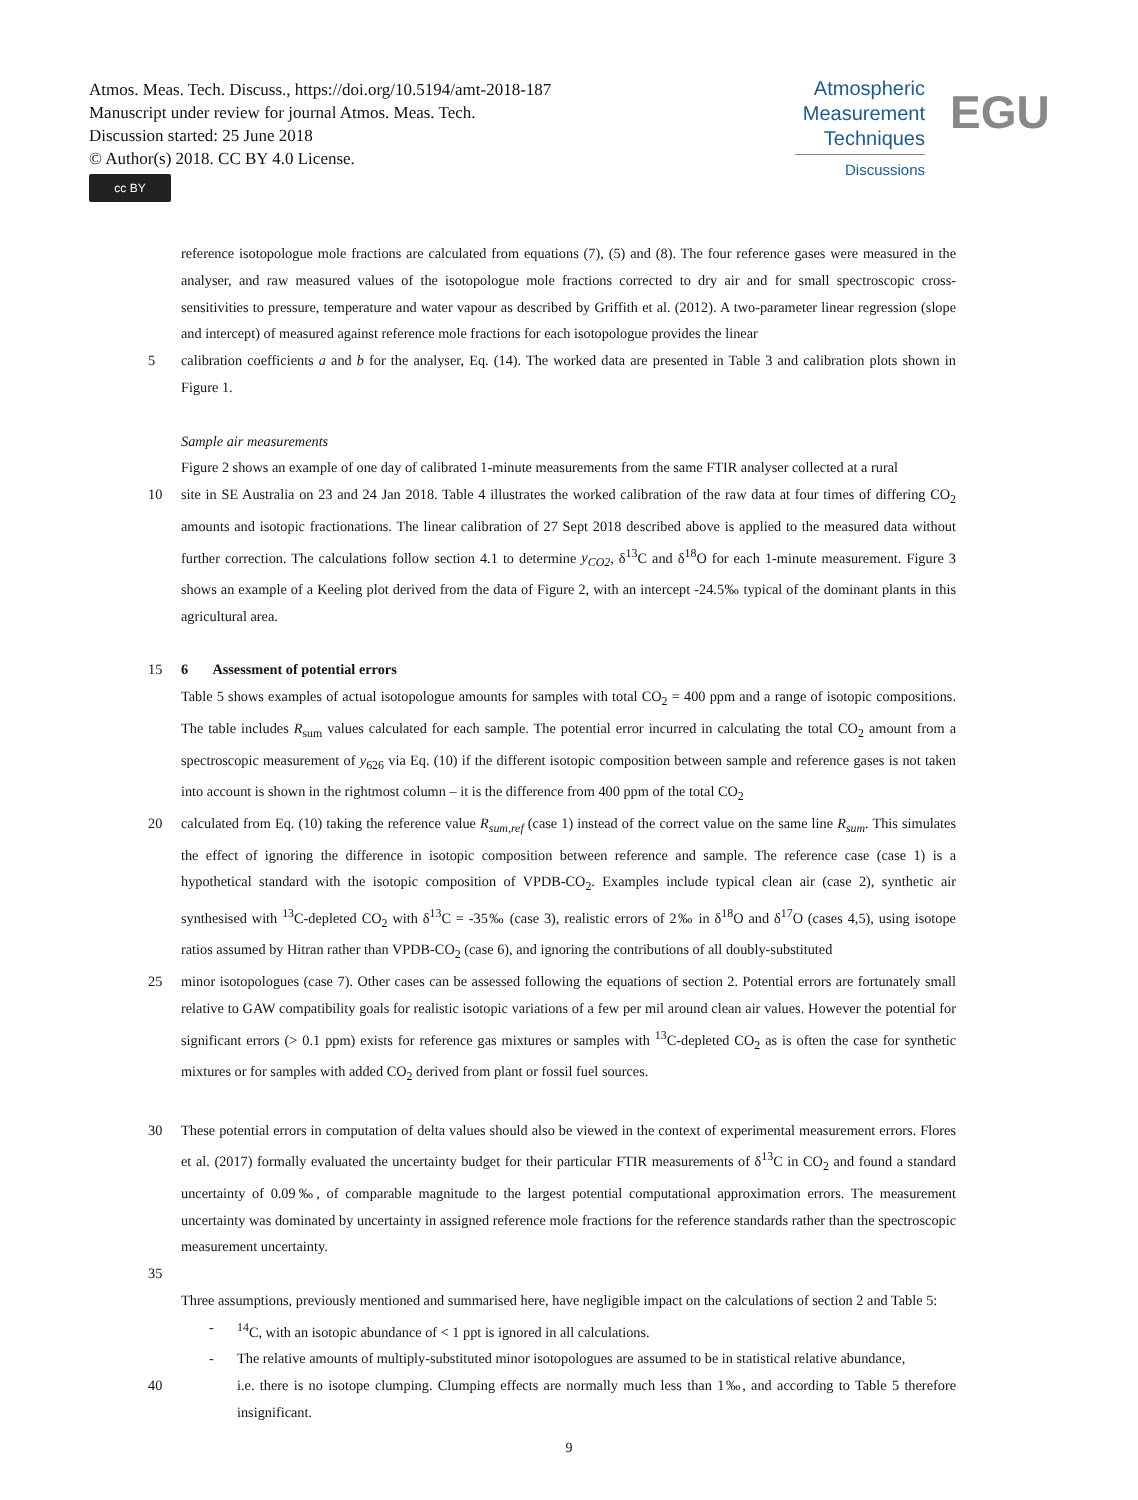Atmos. Meas. Tech. Discuss., https://doi.org/10.5194/amt-2018-187
Manuscript under review for journal Atmos. Meas. Tech.
Discussion started: 25 June 2018
© Author(s) 2018. CC BY 4.0 License.
cc BY
Atmospheric
Measurement
Techniques
Discussions
EGU
reference isotopologue mole fractions are calculated from equations (7), (5) and (8). The four reference gases were measured in the analyser, and raw measured values of the isotopologue mole fractions corrected to dry air and for small spectroscopic cross-sensitivities to pressure, temperature and water vapour as described by Griffith et al. (2012). A two-parameter linear regression (slope and intercept) of measured against reference mole fractions for each isotopologue provides the linear
5 calibration coefficients a and b for the analyser, Eq. (14). The worked data are presented in Table 3 and calibration plots shown in Figure 1.
Sample air measurements
Figure 2 shows an example of one day of calibrated 1-minute measurements from the same FTIR analyser collected at a rural
10 site in SE Australia on 23 and 24 Jan 2018. Table 4 illustrates the worked calibration of the raw data at four times of differing CO<sub>2</sub> amounts and isotopic fractionations. The linear calibration of 27 Sept 2018 described above is applied to the measured data without further correction. The calculations follow section 4.1 to determine y<sub>CO2</sub>, δ<sup>13</sup>C and δ<sup>18</sup>O for each 1-minute measurement. Figure 3 shows an example of a Keeling plot derived from the data of Figure 2, with an intercept -24.5‰ typical of the dominant plants in this agricultural area.
15 6 Assessment of potential errors
Table 5 shows examples of actual isotopologue amounts for samples with total CO<sub>2</sub> = 400 ppm and a range of isotopic compositions. The table includes R<sub>sum</sub> values calculated for each sample. The potential error incurred in calculating the total CO<sub>2</sub> amount from a spectroscopic measurement of y<sub>626</sub> via Eq. (10) if the different isotopic composition between sample and reference gases is not taken into account is shown in the rightmost column – it is the difference from 400 ppm of the total CO<sub>2</sub>
20 calculated from Eq. (10) taking the reference value R<sub>sum,ref</sub> (case 1) instead of the correct value on the same line R<sub>sum</sub>. This simulates the effect of ignoring the difference in isotopic composition between reference and sample. The reference case (case 1) is a hypothetical standard with the isotopic composition of VPDB-CO<sub>2</sub>. Examples include typical clean air (case 2), synthetic air synthesised with <sup>13</sup>C-depleted CO<sub>2</sub> with δ<sup>13</sup>C = -35‰ (case 3), realistic errors of 2‰ in δ<sup>18</sup>O and δ<sup>17</sup>O (cases 4,5), using isotope ratios assumed by Hitran rather than VPDB-CO<sub>2</sub> (case 6), and ignoring the contributions of all doubly-substituted
25 minor isotopologues (case 7). Other cases can be assessed following the equations of section 2. Potential errors are fortunately small relative to GAW compatibility goals for realistic isotopic variations of a few per mil around clean air values. However the potential for significant errors (> 0.1 ppm) exists for reference gas mixtures or samples with <sup>13</sup>C-depleted CO<sub>2</sub> as is often the case for synthetic mixtures or for samples with added CO<sub>2</sub> derived from plant or fossil fuel sources.
30 These potential errors in computation of delta values should also be viewed in the context of experimental measurement errors. Flores et al. (2017) formally evaluated the uncertainty budget for their particular FTIR measurements of δ<sup>13</sup>C in CO<sub>2</sub> and found a standard uncertainty of 0.09‰, of comparable magnitude to the largest potential computational approximation errors. The measurement uncertainty was dominated by uncertainty in assigned reference mole fractions for the reference standards rather than the spectroscopic measurement uncertainty.
35
Three assumptions, previously mentioned and summarised here, have negligible impact on the calculations of section 2 and Table 5:
-<sup>14</sup>C, with an isotopic abundance of < 1 ppt is ignored in all calculations.
- The relative amounts of multiply-substituted minor isotopologues are assumed to be in statistical relative abundance,
40 i.e. there is no isotope clumping. Clumping effects are normally much less than 1‰, and according to Table 5 therefore insignificant.
9